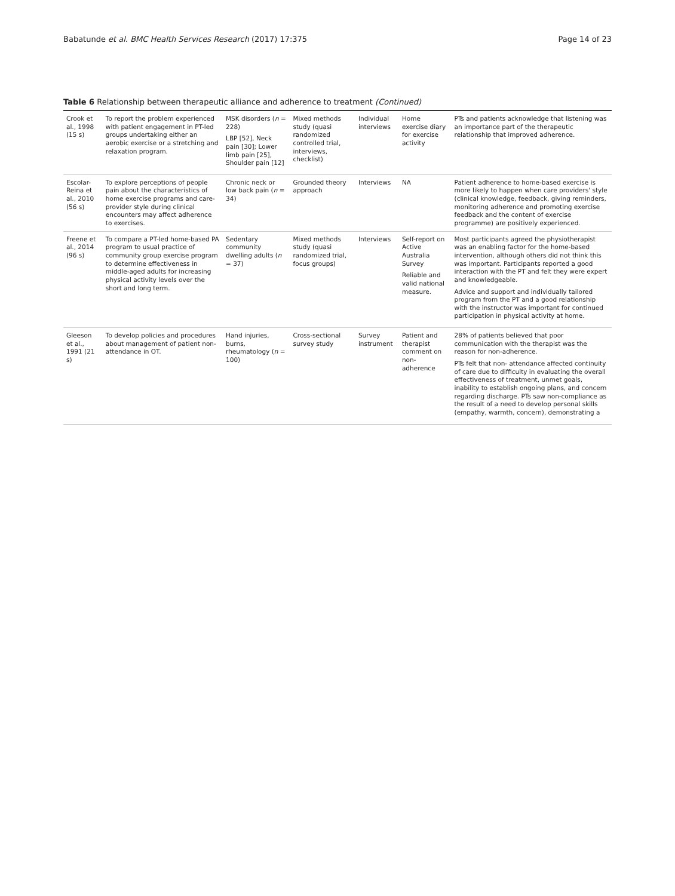Babatunde et al. BMC Health Services Research (2017) 17:375 Page 14 of 23
Table 6 Relationship between therapeutic alliance and adherence to treatment (Continued)
| Crook et al., 1998 (15 s) | To report the problem experienced with patient engagement in PT-led groups undertaking either an aerobic exercise or a stretching and relaxation program. | MSK disorders ( n = 228) LBP [52], Neck pain [30]; Lower limb pain [25], Shoulder pain [12] | Mixed methods study (quasi randomized controlled trial, interviews, checklist) | Individual interviews | Home exercise diary for exercise activity | PTs and patients acknowledge that listening was an importance part of the therapeutic relationship that improved adherence. |
| Escolar-Reina et al., 2010 (56 s) | To explore perceptions of people pain about the characteristics of home exercise programs and care-provider style during clinical encounters may affect adherence to exercises. | Chronic neck or low back pain ( n = 34) | Grounded theory approach | Interviews | NA | Patient adherence to home-based exercise is more likely to happen when care providers' style (clinical knowledge, feedback, giving reminders, monitoring adherence and promoting exercise feedback and the content of exercise programme) are positively experienced. |
| Freene et al., 2014 (96 s) | To compare a PT-led home-based PA program to usual practice of community group exercise program to determine effectiveness in middle-aged adults for increasing physical activity levels over the short and long term. | Sedentary community dwelling adults ( n = 37) | Mixed methods study (quasi randomized trial, focus groups) | Interviews | Self-report on Active Australia Survey Reliable and valid national measure. | Most participants agreed the physiotherapist was an enabling factor for the home-based intervention, although others did not think this was important. Participants reported a good interaction with the PT and felt they were expert and knowledgeable. Advice and support and individually tailored program from the PT and a good relationship with the instructor was important for continued participation in physical activity at home. |
| Gleeson et al., 1991 (21 s) | To develop policies and procedures about management of patient non-attendance in OT. | Hand injuries, burns, rheumatology ( n = 100) | Cross-sectional survey study | Survey instrument | Patient and therapist comment on non-adherence | 28% of patients believed that poor communication with the therapist was the reason for non-adherence. PTs felt that non- attendance affected continuity of care due to difficulty in evaluating the overall effectiveness of treatment, unmet goals, inability to establish ongoing plans, and concern regarding discharge. PTs saw non-compliance as the result of a need to develop personal skills (empathy, warmth, concern), demonstrating a |